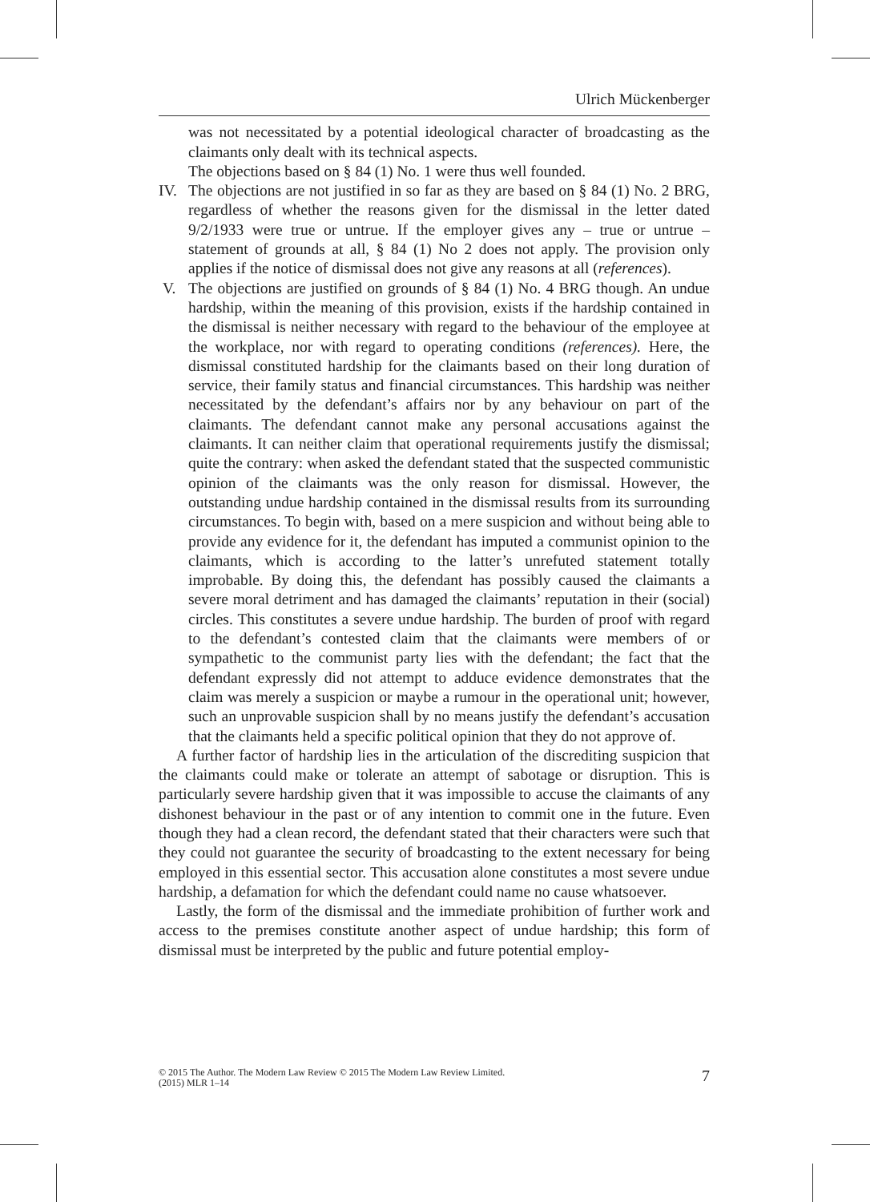Ulrich Mückenberger
was not necessitated by a potential ideological character of broadcasting as the claimants only dealt with its technical aspects.
The objections based on § 84 (1) No. 1 were thus well founded.
IV. The objections are not justified in so far as they are based on § 84 (1) No. 2 BRG, regardless of whether the reasons given for the dismissal in the letter dated 9/2/1933 were true or untrue. If the employer gives any – true or untrue – statement of grounds at all, § 84 (1) No 2 does not apply. The provision only applies if the notice of dismissal does not give any reasons at all (references).
V. The objections are justified on grounds of § 84 (1) No. 4 BRG though. An undue hardship, within the meaning of this provision, exists if the hardship contained in the dismissal is neither necessary with regard to the behaviour of the employee at the workplace, nor with regard to operating conditions (references). Here, the dismissal constituted hardship for the claimants based on their long duration of service, their family status and financial circumstances. This hardship was neither necessitated by the defendant’s affairs nor by any behaviour on part of the claimants. The defendant cannot make any personal accusations against the claimants. It can neither claim that operational requirements justify the dismissal; quite the contrary: when asked the defendant stated that the suspected communistic opinion of the claimants was the only reason for dismissal. However, the outstanding undue hardship contained in the dismissal results from its surrounding circumstances. To begin with, based on a mere suspicion and without being able to provide any evidence for it, the defendant has imputed a communist opinion to the claimants, which is according to the latter’s unrefuted statement totally improbable. By doing this, the defendant has possibly caused the claimants a severe moral detriment and has damaged the claimants’ reputation in their (social) circles. This constitutes a severe undue hardship. The burden of proof with regard to the defendant’s contested claim that the claimants were members of or sympathetic to the communist party lies with the defendant; the fact that the defendant expressly did not attempt to adduce evidence demonstrates that the claim was merely a suspicion or maybe a rumour in the operational unit; however, such an unprovable suspicion shall by no means justify the defendant’s accusation that the claimants held a specific political opinion that they do not approve of.
A further factor of hardship lies in the articulation of the discrediting suspicion that the claimants could make or tolerate an attempt of sabotage or disruption. This is particularly severe hardship given that it was impossible to accuse the claimants of any dishonest behaviour in the past or of any intention to commit one in the future. Even though they had a clean record, the defendant stated that their characters were such that they could not guarantee the security of broadcasting to the extent necessary for being employed in this essential sector. This accusation alone constitutes a most severe undue hardship, a defamation for which the defendant could name no cause whatsoever.
Lastly, the form of the dismissal and the immediate prohibition of further work and access to the premises constitute another aspect of undue hardship; this form of dismissal must be interpreted by the public and future potential employ-
© 2015 The Author. The Modern Law Review © 2015 The Modern Law Review Limited.
(2015) MLR 1–14
7